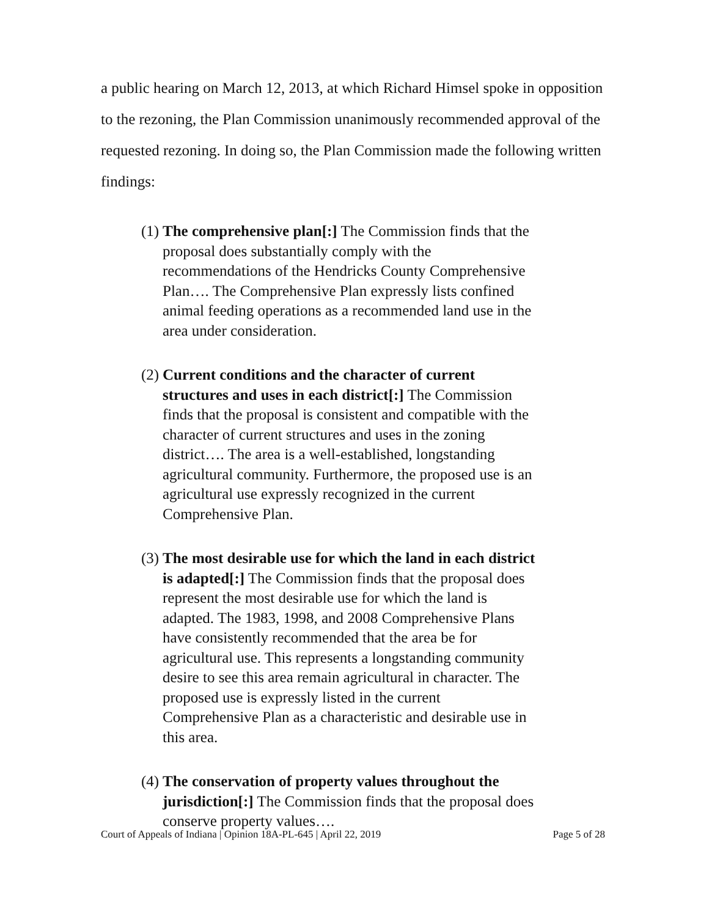a public hearing on March 12, 2013, at which Richard Himsel spoke in opposition to the rezoning, the Plan Commission unanimously recommended approval of the requested rezoning. In doing so, the Plan Commission made the following written findings:
(1)
The comprehensive plan[:] The Commission finds that the proposal does substantially comply with the recommendations of the Hendricks County Comprehensive Plan…. The Comprehensive Plan expressly lists confined animal feeding operations as a recommended land use in the area under consideration.
(2)
Current conditions and the character of current structures and uses in each district[:] The Commission finds that the proposal is consistent and compatible with the character of current structures and uses in the zoning district…. The area is a well-established, longstanding agricultural community. Furthermore, the proposed use is an agricultural use expressly recognized in the current Comprehensive Plan.
(3)
The most desirable use for which the land in each district is adapted[:] The Commission finds that the proposal does represent the most desirable use for which the land is adapted. The 1983, 1998, and 2008 Comprehensive Plans have consistently recommended that the area be for agricultural use. This represents a longstanding community desire to see this area remain agricultural in character. The proposed use is expressly listed in the current Comprehensive Plan as a characteristic and desirable use in this area.
(4)
The conservation of property values throughout the jurisdiction[:] The Commission finds that the proposal does conserve property values….
Court of Appeals of Indiana | Opinion 18A-PL-645 | April 22, 2019 Page 5 of 28